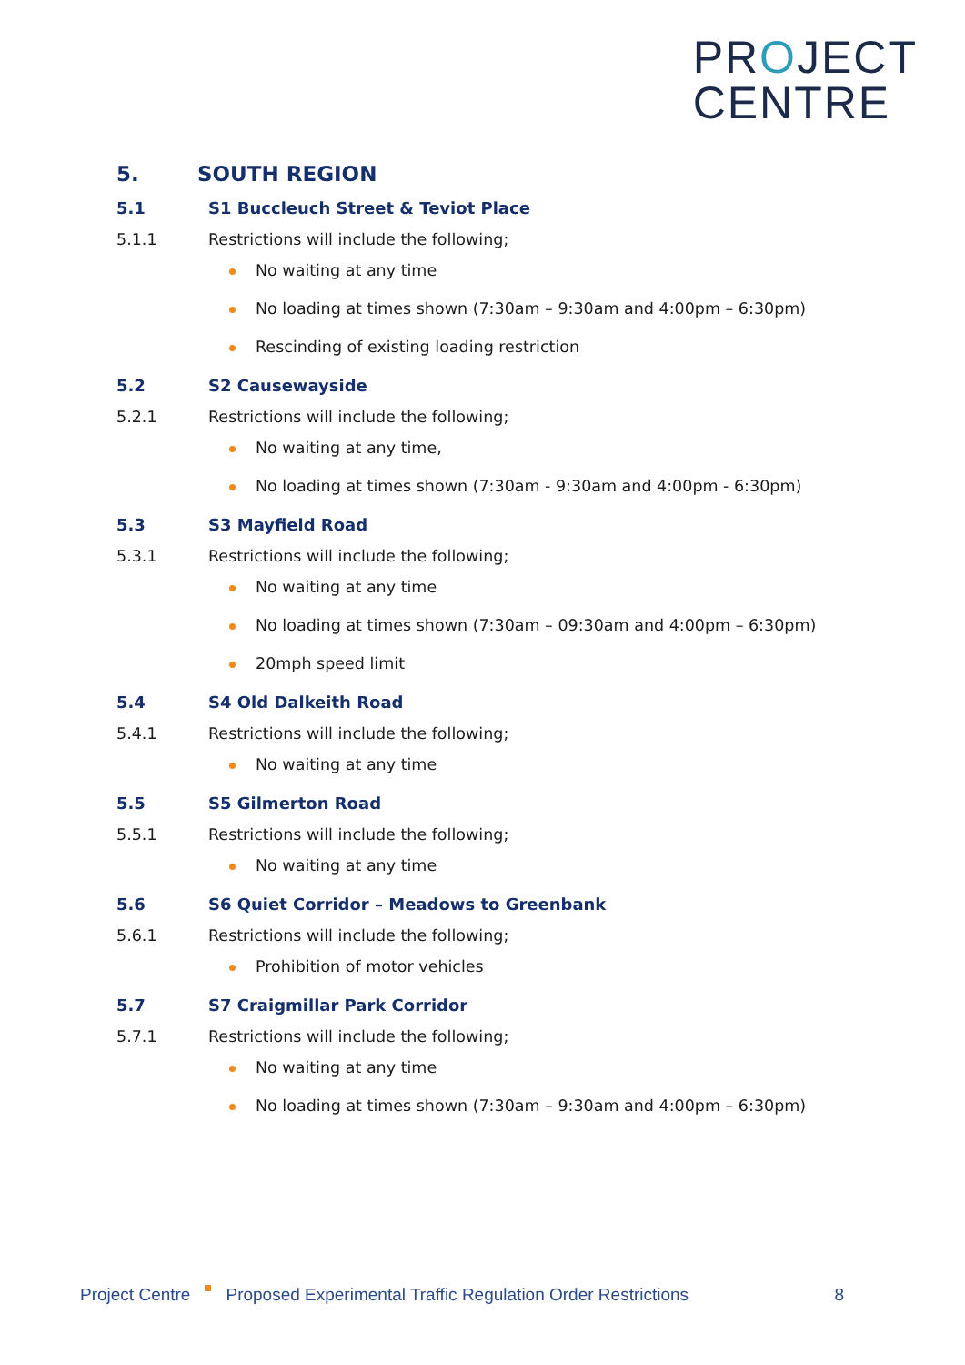PROJECT
CENTRE
5. SOUTH REGION
5.1 S1 Buccleuch Street & Teviot Place
5.1.1 Restrictions will include the following;
No waiting at any time
No loading at times shown (7:30am – 9:30am and 4:00pm – 6:30pm)
Rescinding of existing loading restriction
5.2 S2 Causewayside
5.2.1 Restrictions will include the following;
No waiting at any time,
No loading at times shown (7:30am - 9:30am and 4:00pm - 6:30pm)
5.3 S3 Mayfield Road
5.3.1 Restrictions will include the following;
No waiting at any time
No loading at times shown (7:30am – 09:30am and 4:00pm – 6:30pm)
20mph speed limit
5.4 S4 Old Dalkeith Road
5.4.1 Restrictions will include the following;
No waiting at any time
5.5 S5 Gilmerton Road
5.5.1 Restrictions will include the following;
No waiting at any time
5.6 S6 Quiet Corridor – Meadows to Greenbank
5.6.1 Restrictions will include the following;
Prohibition of motor vehicles
5.7 S7 Craigmillar Park Corridor
5.7.1 Restrictions will include the following;
No waiting at any time
No loading at times shown (7:30am – 9:30am and 4:00pm – 6:30pm)
Project Centre Proposed Experimental Traffic Regulation Order Restrictions 8